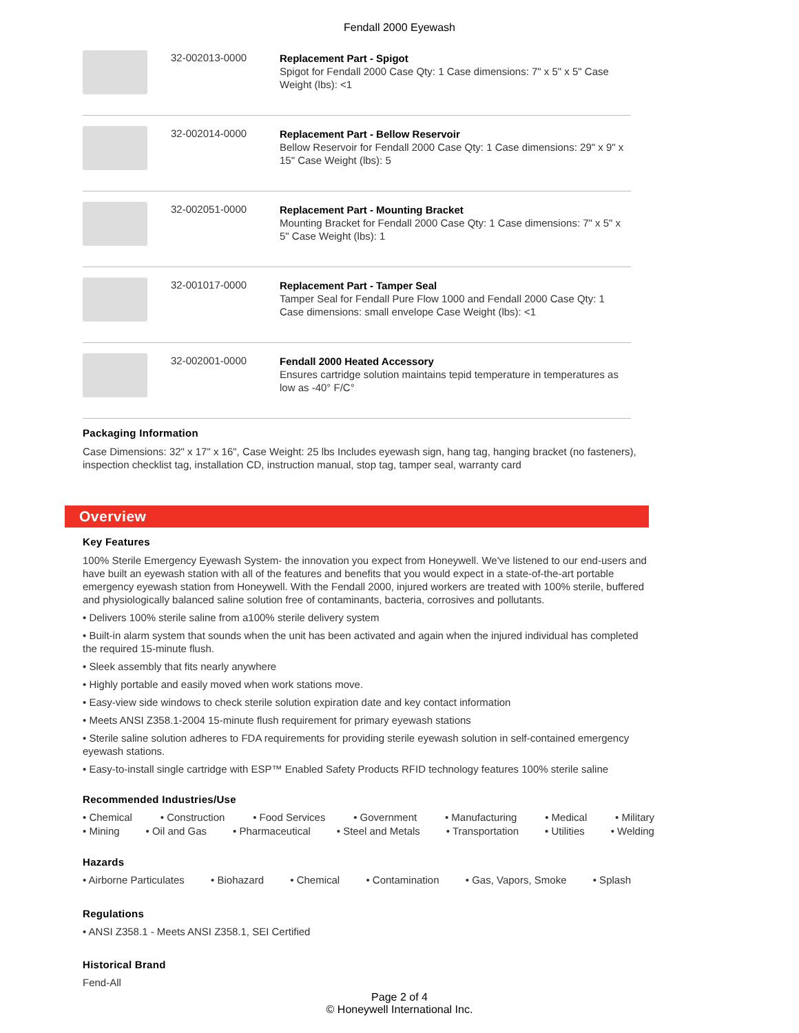Fendall 2000 Eyewash
| | 32-002013-0000 | Replacement Part - Spigot Spigot for Fendall 2000 Case Qty: 1 Case dimensions: 7" x 5" x 5" Case Weight (lbs): <1 |
| | 32-002014-0000 | Replacement Part - Bellow Reservoir Bellow Reservoir for Fendall 2000 Case Qty: 1 Case dimensions: 29" x 9" x 15" Case Weight (lbs): 5 |
| | 32-002051-0000 | Replacement Part - Mounting Bracket Mounting Bracket for Fendall 2000 Case Qty: 1 Case dimensions: 7" x 5" x 5" Case Weight (lbs): 1 |
| | 32-001017-0000 | Replacement Part - Tamper Seal Tamper Seal for Fendall Pure Flow 1000 and Fendall 2000 Case Qty: 1 Case dimensions: small envelope Case Weight (lbs): <1 |
| | 32-002001-0000 | Fendall 2000 Heated Accessory Ensures cartridge solution maintains tepid temperature in temperatures as low as -40° F/C° |
Packaging Information
Case Dimensions: 32" x 17" x 16", Case Weight: 25 lbs Includes eyewash sign, hang tag, hanging bracket (no fasteners), inspection checklist tag, installation CD, instruction manual, stop tag, tamper seal, warranty card
Overview
Key Features
100% Sterile Emergency Eyewash System- the innovation you expect from Honeywell. We've listened to our end-users and have built an eyewash station with all of the features and benefits that you would expect in a state-of-the-art portable emergency eyewash station from Honeywell. With the Fendall 2000, injured workers are treated with 100% sterile, buffered and physiologically balanced saline solution free of contaminants, bacteria, corrosives and pollutants.
• Delivers 100% sterile saline from a100% sterile delivery system
• Built-in alarm system that sounds when the unit has been activated and again when the injured individual has completed the required 15-minute flush.
• Sleek assembly that fits nearly anywhere
• Highly portable and easily moved when work stations move.
• Easy-view side windows to check sterile solution expiration date and key contact information
• Meets ANSI Z358.1-2004 15-minute flush requirement for primary eyewash stations
• Sterile saline solution adheres to FDA requirements for providing sterile eyewash solution in self-contained emergency eyewash stations.
• Easy-to-install single cartridge with ESP™ Enabled Safety Products RFID technology features 100% sterile saline
Recommended Industries/Use
• Chemical • Construction • Food Services • Government • Manufacturing • Medical • Military
• Mining • Oil and Gas • Pharmaceutical • Steel and Metals • Transportation • Utilities • Welding
Hazards
• Airborne Particulates • Biohazard • Chemical • Contamination • Gas, Vapors, Smoke • Splash
Regulations
• ANSI Z358.1 - Meets ANSI Z358.1, SEI Certified
Historical Brand
Fend-All
Page 2 of 4
© Honeywell International Inc.